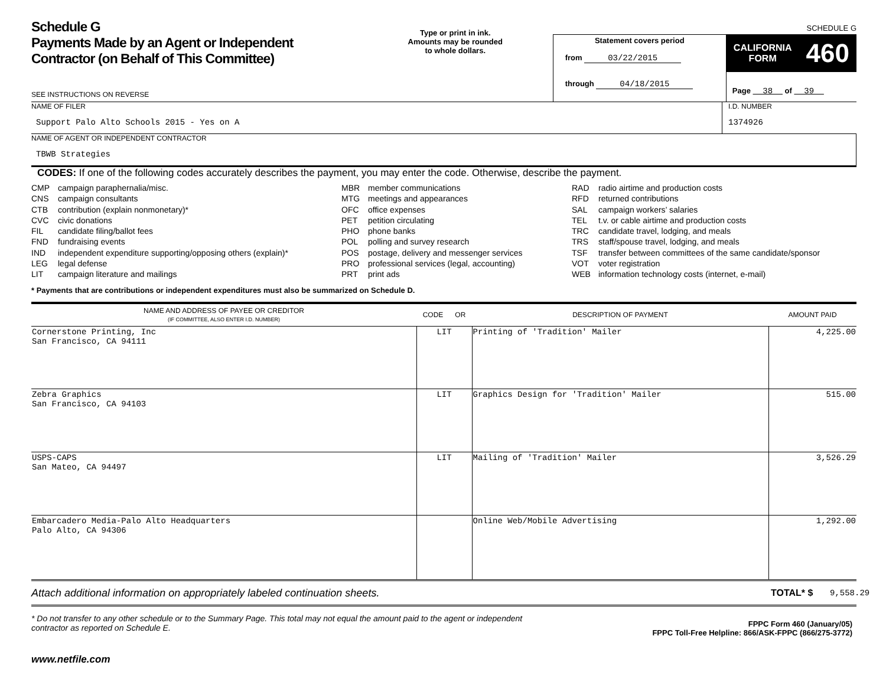Schedule G
Payments Made by an Agent or Independent Contractor (on Behalf of This Committee)
SEE INSTRUCTIONS ON REVERSE
Type or print in ink.
Amounts may be rounded
to whole dollars.
Statement covers period
from 03/22/2015
through 04/18/2015
SCHEDULE G
CALIFORNIA
FORM 460
Page 38 of 39
NAME OF FILER
Support Palo Alto Schools 2015 - Yes on A
I.D. NUMBER
1374926
NAME OF AGENT OR INDEPENDENT CONTRACTOR
TBWB Strategies
CODES: If one of the following codes accurately describes the payment, you may enter the code. Otherwise, describe the payment.
CMP
CNS
CTB
CVC
FIL
FND
IND
LEG
LIT
campaign paraphernalia/misc.
campaign consultants
contribution (explain nonmonetary)*
civic donations
candidate filing/ballot fees
fundraising events
independent expenditure supporting/opposing others (explain)*
legal defense
campaign literature and mailings
MBR
MTG
OFC
PET
PHO
POL
POS
PRO
PRT
member communications
meetings and appearances
office expenses
petition circulating
phone banks
polling and survey research
postage, delivery and messenger services
professional services (legal, accounting)
print ads
RAD
RFD
SAL
TEL
TRC
TRS
TSF
VOT
WEB
radio airtime and production costs
returned contributions
campaign workers’ salaries
t.v. or cable airtime and production costs
candidate travel, lodging, and meals
staff/spouse travel, lodging, and meals
transfer between committees of the same candidate/sponsor
voter registration
information technology costs (internet, e-mail)
* Payments that are contributions or independent expenditures must also be summarized on Schedule D.
| NAME AND ADDRESS OF PAYEE OR CREDITOR (IF COMMITTEE, ALSO ENTER I.D. NUMBER) | CODE OR | DESCRIPTION OF PAYMENT | AMOUNT PAID |
| --- | --- | --- | --- |
| Cornerstone Printing, Inc San Francisco, CA 94111 | LIT | Printing of 'Tradition' Mailer | 4,225.00 |
| Zebra Graphics San Francisco, CA 94103 | LIT | Graphics Design for 'Tradition' Mailer | 515.00 |
| USPS-CAPS San Mateo, CA 94497 | LIT | Mailing of 'Tradition' Mailer | 3,526.29 |
| Embarcadero Media-Palo Alto Headquarters Palo Alto, CA 94306 | | Online Web/Mobile Advertising | 1,292.00 |
Attach additional information on appropriately labeled continuation sheets. TOTAL* $ 9,558.29
* Do not transfer to any other schedule or to the Summary Page. This total may not equal the amount paid to the agent or independent contractor as reported on Schedule E. FPPC Form 460 (January/05)
FPPC Toll-Free Helpline: 866/ASK-FPPC (866/275-3772)
www.netfile.com